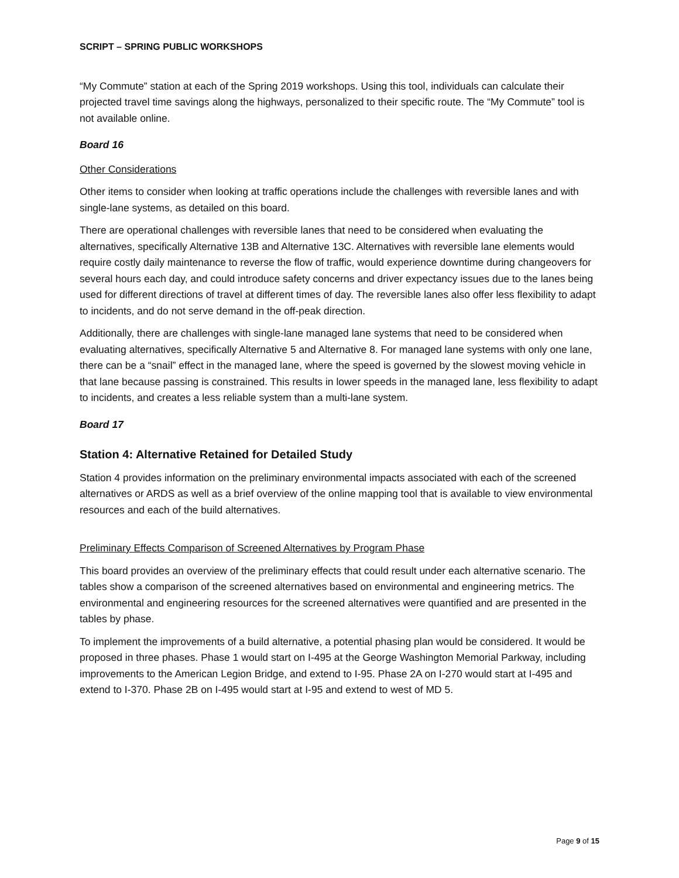SCRIPT – SPRING PUBLIC WORKSHOPS
“My Commute” station at each of the Spring 2019 workshops. Using this tool, individuals can calculate their projected travel time savings along the highways, personalized to their specific route. The “My Commute” tool is not available online.
Board 16
Other Considerations
Other items to consider when looking at traffic operations include the challenges with reversible lanes and with single-lane systems, as detailed on this board.
There are operational challenges with reversible lanes that need to be considered when evaluating the alternatives, specifically Alternative 13B and Alternative 13C. Alternatives with reversible lane elements would require costly daily maintenance to reverse the flow of traffic, would experience downtime during changeovers for several hours each day, and could introduce safety concerns and driver expectancy issues due to the lanes being used for different directions of travel at different times of day. The reversible lanes also offer less flexibility to adapt to incidents, and do not serve demand in the off-peak direction.
Additionally, there are challenges with single-lane managed lane systems that need to be considered when evaluating alternatives, specifically Alternative 5 and Alternative 8. For managed lane systems with only one lane, there can be a “snail” effect in the managed lane, where the speed is governed by the slowest moving vehicle in that lane because passing is constrained. This results in lower speeds in the managed lane, less flexibility to adapt to incidents, and creates a less reliable system than a multi-lane system.
Board 17
Station 4: Alternative Retained for Detailed Study
Station 4 provides information on the preliminary environmental impacts associated with each of the screened alternatives or ARDS as well as a brief overview of the online mapping tool that is available to view environmental resources and each of the build alternatives.
Preliminary Effects Comparison of Screened Alternatives by Program Phase
This board provides an overview of the preliminary effects that could result under each alternative scenario. The tables show a comparison of the screened alternatives based on environmental and engineering metrics. The environmental and engineering resources for the screened alternatives were quantified and are presented in the tables by phase.
To implement the improvements of a build alternative, a potential phasing plan would be considered. It would be proposed in three phases. Phase 1 would start on I-495 at the George Washington Memorial Parkway, including improvements to the American Legion Bridge, and extend to I-95. Phase 2A on I-270 would start at I-495 and extend to I-370. Phase 2B on I-495 would start at I-95 and extend to west of MD 5.
Page 9 of 15